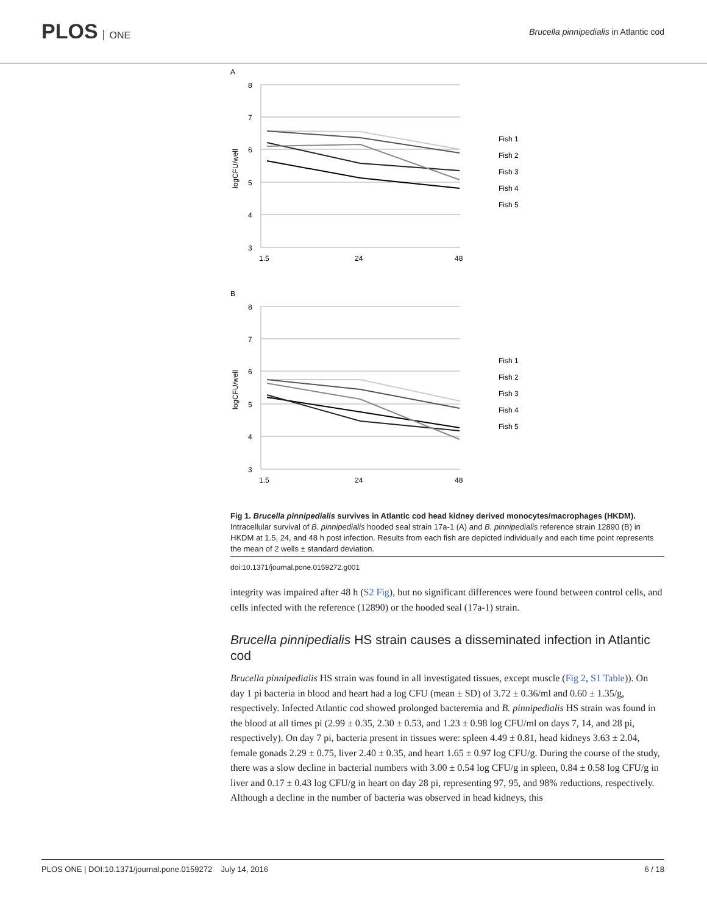PLOS ONE
Brucella pinnipedialis in Atlantic cod
A
8
7
6
5
4
3
1.5
24
48
logCFU/well
Fish 1
Fish 2
Fish 3
Fish 4
Fish 5
B
8
7
6
5
4
3
1.5
24
48
logCFU/well
Fish 1
Fish 2
Fish 3
Fish 4
Fish 5
Fig 1. Brucella pinnipedialis survives in Atlantic cod head kidney derived monocytes/macrophages (HKDM). Intracellular survival of B. pinnipedialis hooded seal strain 17a-1 (A) and B. pinnipedialis reference strain 12890 (B) in HKDM at 1.5, 24, and 48 h post infection. Results from each fish are depicted individually and each time point represents the mean of 2 wells ± standard deviation.
doi:10.1371/journal.pone.0159272.g001
integrity was impaired after 48 h (S2 Fig), but no significant differences were found between control cells, and cells infected with the reference (12890) or the hooded seal (17a-1) strain.
Brucella pinnipedialis HS strain causes a disseminated infection in Atlantic cod
Brucella pinnipedialis HS strain was found in all investigated tissues, except muscle (Fig 2, S1 Table)). On day 1 pi bacteria in blood and heart had a log CFU (mean ± SD) of 3.72 ± 0.36/ml and 0.60 ± 1.35/g, respectively. Infected Atlantic cod showed prolonged bacteremia and B. pinnipedialis HS strain was found in the blood at all times pi (2.99 ± 0.35, 2.30 ± 0.53, and 1.23 ± 0.98 log CFU/ml on days 7, 14, and 28 pi, respectively). On day 7 pi, bacteria present in tissues were: spleen 4.49 ± 0.81, head kidneys 3.63 ± 2.04, female gonads 2.29 ± 0.75, liver 2.40 ± 0.35, and heart 1.65 ± 0.97 log CFU/g. During the course of the study, there was a slow decline in bacterial numbers with 3.00 ± 0.54 log CFU/g in spleen, 0.84 ± 0.58 log CFU/g in liver and 0.17 ± 0.43 log CFU/g in heart on day 28 pi, representing 97, 95, and 98% reductions, respectively. Although a decline in the number of bacteria was observed in head kidneys, this
PLOS ONE | DOI:10.1371/journal.pone.0159272 July 14, 2016 6 / 18